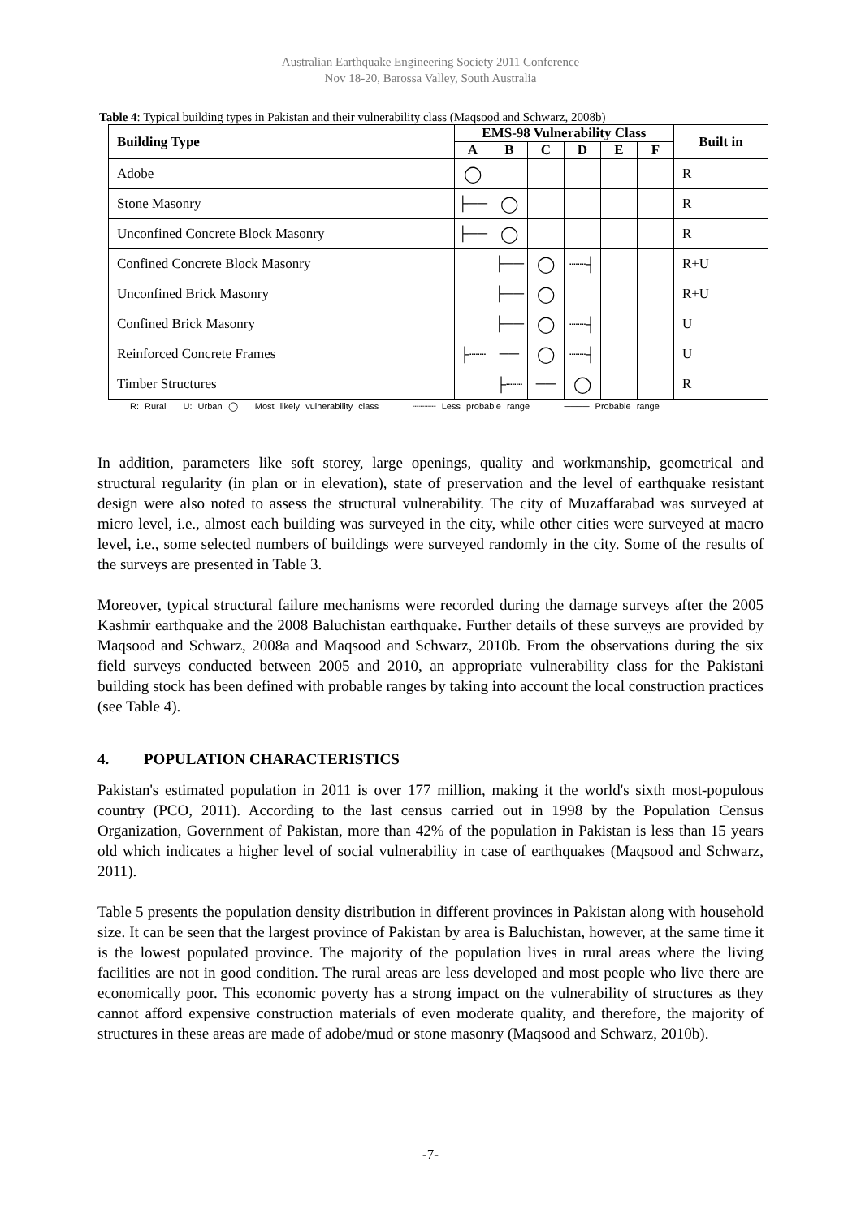Australian Earthquake Engineering Society 2011 Conference
Nov 18-20, Barossa Valley, South Australia
Table 4: Typical building types in Pakistan and their vulnerability class (Maqsood and Schwarz, 2008b)
| Building Type | EMS-98 Vulnerability Class | | | | | | Built in |
| --- | --- | --- | --- | --- | --- | --- | --- |
| | A | B | C | D | E | F | |
| Adobe | ◯ | | | | | | R |
| Stone Masonry | ├── | ◯ | | | | | R |
| Unconfined Concrete Block Masonry | ├── | ◯ | | | | | R |
| Confined Concrete Block Masonry | | ├── | ◯ | ┈┈┤ | | | R+U |
| Unconfined Brick Masonry | | ├── | ◯ | | | | R+U |
| Confined Brick Masonry | | ├── | ◯ | ┈┈┤ | | | U |
| Reinforced Concrete Frames | ├┈┈ | ── | ◯ | ┈┈┤ | | | U |
| Timber Structures | | ├┈┈ | ── | ◯ | | | R |
R: Rural U: Urban ◯ Most likely vulnerability class ┈┈┈┈ Less probable range ──── Probable range
In addition, parameters like soft storey, large openings, quality and workmanship, geometrical and structural regularity (in plan or in elevation), state of preservation and the level of earthquake resistant design were also noted to assess the structural vulnerability. The city of Muzaffarabad was surveyed at micro level, i.e., almost each building was surveyed in the city, while other cities were surveyed at macro level, i.e., some selected numbers of buildings were surveyed randomly in the city. Some of the results of the surveys are presented in Table 3.
Moreover, typical structural failure mechanisms were recorded during the damage surveys after the 2005 Kashmir earthquake and the 2008 Baluchistan earthquake. Further details of these surveys are provided by Maqsood and Schwarz, 2008a and Maqsood and Schwarz, 2010b. From the observations during the six field surveys conducted between 2005 and 2010, an appropriate vulnerability class for the Pakistani building stock has been defined with probable ranges by taking into account the local construction practices (see Table 4).
4. POPULATION CHARACTERISTICS
Pakistan's estimated population in 2011 is over 177 million, making it the world's sixth most-populous country (PCO, 2011). According to the last census carried out in 1998 by the Population Census Organization, Government of Pakistan, more than 42% of the population in Pakistan is less than 15 years old which indicates a higher level of social vulnerability in case of earthquakes (Maqsood and Schwarz, 2011).
Table 5 presents the population density distribution in different provinces in Pakistan along with household size. It can be seen that the largest province of Pakistan by area is Baluchistan, however, at the same time it is the lowest populated province. The majority of the population lives in rural areas where the living facilities are not in good condition. The rural areas are less developed and most people who live there are economically poor. This economic poverty has a strong impact on the vulnerability of structures as they cannot afford expensive construction materials of even moderate quality, and therefore, the majority of structures in these areas are made of adobe/mud or stone masonry (Maqsood and Schwarz, 2010b).
-7-